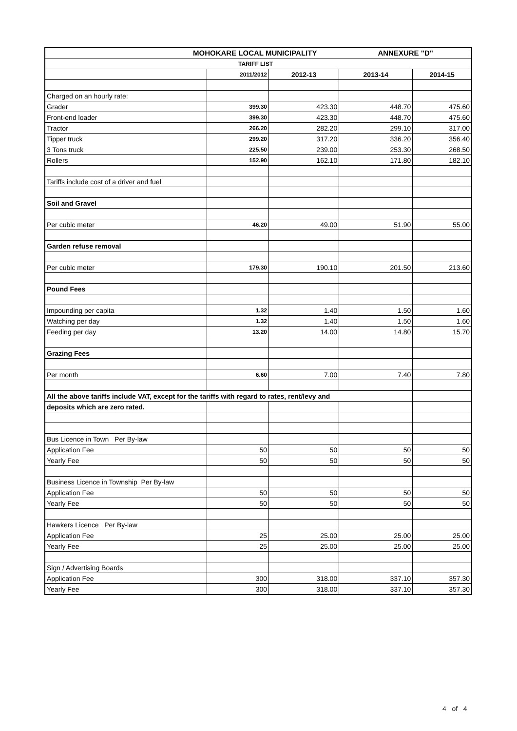| MOHOKARE LOCAL MUNICIPALITY ANNEXURE "D" | | | | |
| TARIFF LIST | | | | |
| | 2011/2012 | 2012-13 | 2013-14 | 2014-15 |
| Charged on an hourly rate: | | | | |
| Grader | 399.30 | 423.30 | 448.70 | 475.60 |
| Front-end loader | 399.30 | 423.30 | 448.70 | 475.60 |
| Tractor | 266.20 | 282.20 | 299.10 | 317.00 |
| Tipper truck | 299.20 | 317.20 | 336.20 | 356.40 |
| 3 Tons truck | 225.50 | 239.00 | 253.30 | 268.50 |
| Rollers | 152.90 | 162.10 | 171.80 | 182.10 |
| Tariffs include cost of a driver and fuel | | | | |
| Soil and Gravel | | | | |
| Per cubic meter | 46.20 | 49.00 | 51.90 | 55.00 |
| Garden refuse removal | | | | |
| Per cubic meter | 179.30 | 190.10 | 201.50 | 213.60 |
| Pound Fees | | | | |
| Impounding per capita | 1.32 | 1.40 | 1.50 | 1.60 |
| Watching per day | 1.32 | 1.40 | 1.50 | 1.60 |
| Feeding per day | 13.20 | 14.00 | 14.80 | 15.70 |
| Grazing Fees | | | | |
| Per month | 6.60 | 7.00 | 7.40 | 7.80 |
| All the above tariffs include VAT, except for the tariffs with regard to rates, rent/levy and | | | | |
| deposits which are zero rated. | | | | |
| Bus Licence in Town Per By-law | | | | |
| Application Fee | 50 | 50 | 50 | 50 |
| Yearly Fee | 50 | 50 | 50 | 50 |
| Business Licence in Township Per By-law | | | | |
| Application Fee | 50 | 50 | 50 | 50 |
| Yearly Fee | 50 | 50 | 50 | 50 |
| Hawkers Licence Per By-law | | | | |
| Application Fee | 25 | 25.00 | 25.00 | 25.00 |
| Yearly Fee | 25 | 25.00 | 25.00 | 25.00 |
| Sign / Advertising Boards | | | | |
| Application Fee | 300 | 318.00 | 337.10 | 357.30 |
| Yearly Fee | 300 | 318.00 | 337.10 | 357.30 |
4 of 4